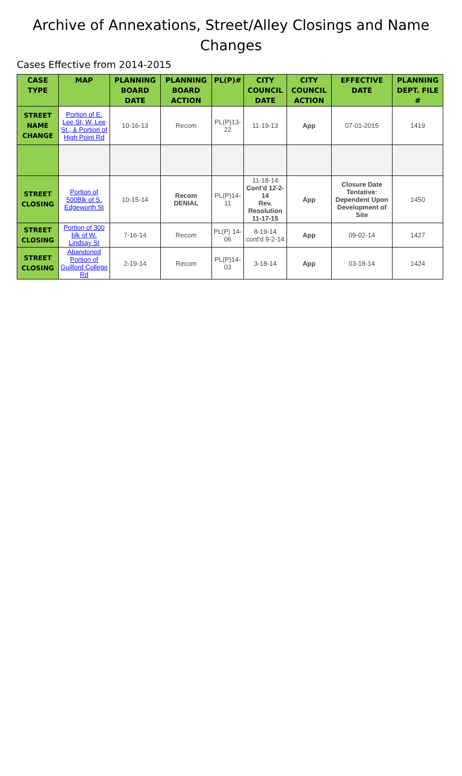Archive of Annexations, Street/Alley Closings and Name Changes
Cases Effective from 2014-2015
| CASE TYPE | MAP | PLANNING BOARD DATE | PLANNING BOARD ACTION | PL(P)# | CITY COUNCIL DATE | CITY COUNCIL ACTION | EFFECTIVE DATE | PLANNING DEPT. FILE # |
| --- | --- | --- | --- | --- | --- | --- | --- | --- |
| STREET NAME CHANGE | Portion of E. Lee St, W. Lee St., & Portion of High Point Rd | 10-16-13 | Recom | PL(P)13-22 | 11-19-13 | App | 07-01-2015 | 1419 |
| STREET CLOSING | Portion of 500Blk of S. Edgeworth St | 10-15-14 | Recom DENIAL | PL(P)14-11 | 11-18-14 Cont'd 12-2-14 Rev. Resolution 11-17-15 | App | Closure Date Tentative: Dependent Upon Development of Site | 1450 |
| STREET CLOSING | Portion of 300 blk of W. Lindsay St | 7-16-14 | Recom | PL(P) 14-06 | 8-19-14 cont'd 9-2-14 | App | 09-02-14 | 1427 |
| STREET CLOSING | Abandoned Portion of Guilford College Rd | 2-19-14 | Recom | PL(P)14-03 | 3-18-14 | App | 03-18-14 | 1424 |